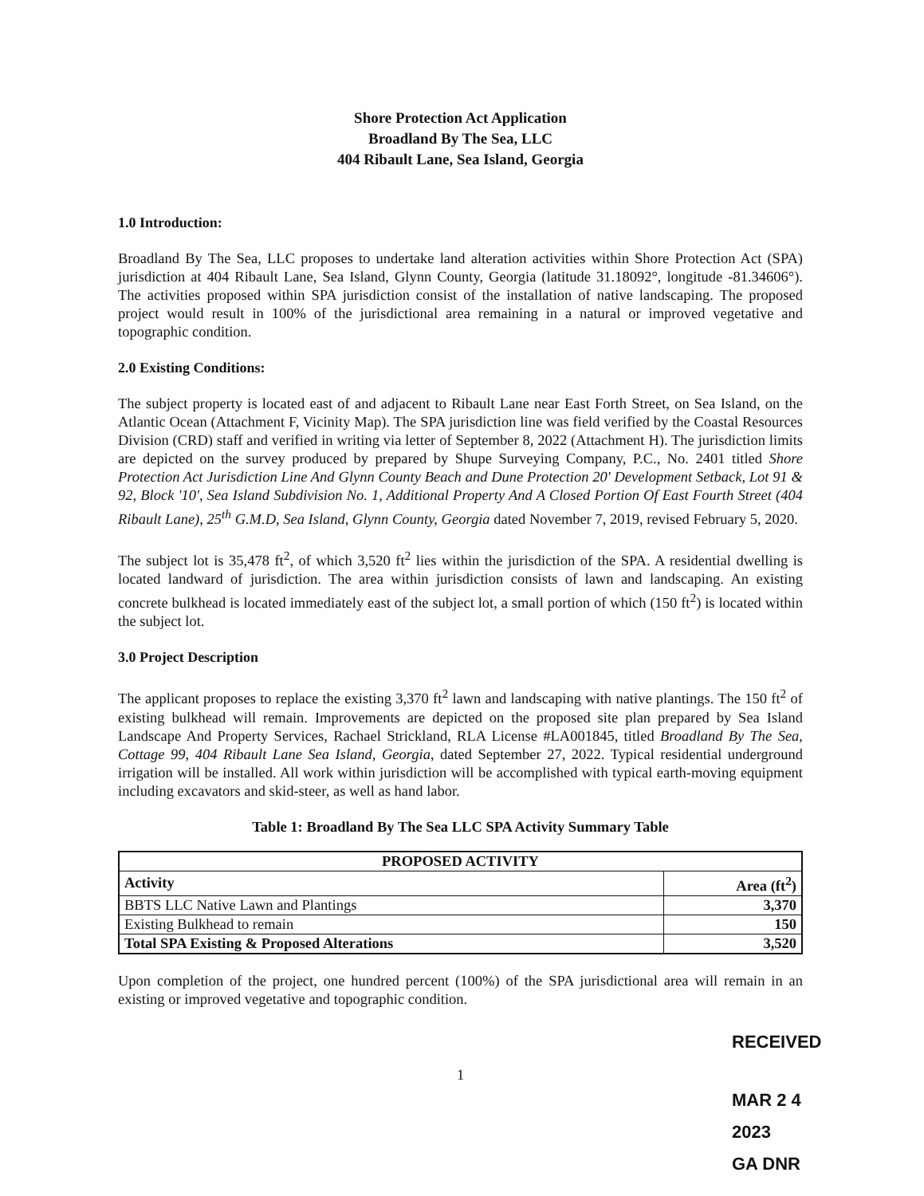Shore Protection Act Application
Broadland By The Sea, LLC
404 Ribault Lane, Sea Island, Georgia
1.0 Introduction:
Broadland By The Sea, LLC proposes to undertake land alteration activities within Shore Protection Act (SPA) jurisdiction at 404 Ribault Lane, Sea Island, Glynn County, Georgia (latitude 31.18092°, longitude -81.34606°). The activities proposed within SPA jurisdiction consist of the installation of native landscaping. The proposed project would result in 100% of the jurisdictional area remaining in a natural or improved vegetative and topographic condition.
2.0 Existing Conditions:
The subject property is located east of and adjacent to Ribault Lane near East Forth Street, on Sea Island, on the Atlantic Ocean (Attachment F, Vicinity Map). The SPA jurisdiction line was field verified by the Coastal Resources Division (CRD) staff and verified in writing via letter of September 8, 2022 (Attachment H). The jurisdiction limits are depicted on the survey produced by prepared by Shupe Surveying Company, P.C., No. 2401 titled Shore Protection Act Jurisdiction Line And Glynn County Beach and Dune Protection 20' Development Setback, Lot 91 & 92, Block '10', Sea Island Subdivision No. 1, Additional Property And A Closed Portion Of East Fourth Street (404 Ribault Lane), 25<sup>th</sup> G.M.D, Sea Island, Glynn County, Georgia dated November 7, 2019, revised February 5, 2020.
The subject lot is 35,478 ft<sup>2</sup>, of which 3,520 ft<sup>2</sup> lies within the jurisdiction of the SPA. A residential dwelling is located landward of jurisdiction. The area within jurisdiction consists of lawn and landscaping. An existing concrete bulkhead is located immediately east of the subject lot, a small portion of which (150 ft<sup>2</sup>) is located within the subject lot.
3.0 Project Description
The applicant proposes to replace the existing 3,370 ft<sup>2</sup> lawn and landscaping with native plantings. The 150 ft<sup>2</sup> of existing bulkhead will remain. Improvements are depicted on the proposed site plan prepared by Sea Island Landscape And Property Services, Rachael Strickland, RLA License #LA001845, titled Broadland By The Sea, Cottage 99, 404 Ribault Lane Sea Island, Georgia, dated September 27, 2022. Typical residential underground irrigation will be installed. All work within jurisdiction will be accomplished with typical earth-moving equipment including excavators and skid-steer, as well as hand labor.
Table 1: Broadland By The Sea LLC SPA Activity Summary Table
| PROPOSED ACTIVITY | |
| --- | --- |
| Activity | Area (ft<sup>2</sup>) |
| BBTS LLC Native Lawn and Plantings | 3,370 |
| Existing Bulkhead to remain | 150 |
| Total SPA Existing & Proposed Alterations | 3,520 |
Upon completion of the project, one hundred percent (100%) of the SPA jurisdictional area will remain in an existing or improved vegetative and topographic condition.
RECEIVED
1
MAR 2 4 2023
GA DNR